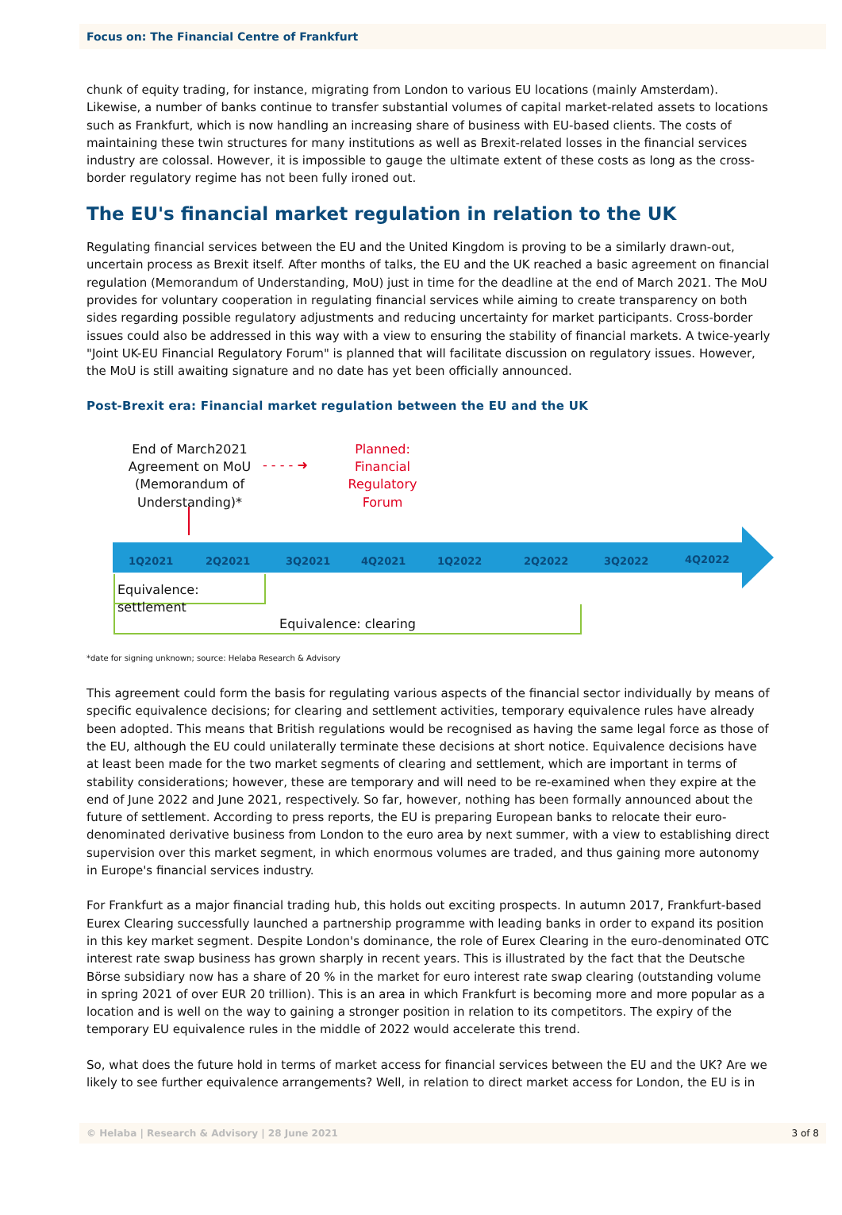Focus on: The Financial Centre of Frankfurt
chunk of equity trading, for instance, migrating from London to various EU locations (mainly Amsterdam). Likewise, a number of banks continue to transfer substantial volumes of capital market-related assets to locations such as Frankfurt, which is now handling an increasing share of business with EU-based clients. The costs of maintaining these twin structures for many institutions as well as Brexit-related losses in the financial services industry are colossal. However, it is impossible to gauge the ultimate extent of these costs as long as the cross-border regulatory regime has not been fully ironed out.
The EU's financial market regulation in relation to the UK
Regulating financial services between the EU and the United Kingdom is proving to be a similarly drawn-out, uncertain process as Brexit itself. After months of talks, the EU and the UK reached a basic agreement on financial regulation (Memorandum of Understanding, MoU) just in time for the deadline at the end of March 2021. The MoU provides for voluntary cooperation in regulating financial services while aiming to create transparency on both sides regarding possible regulatory adjustments and reducing uncertainty for market participants. Cross-border issues could also be addressed in this way with a view to ensuring the stability of financial markets. A twice-yearly "Joint UK-EU Financial Regulatory Forum" is planned that will facilitate discussion on regulatory issues. However, the MoU is still awaiting signature and no date has yet been officially announced.
Post-Brexit era: Financial market regulation between the EU and the UK
End of March2021 Agreement on MoU (Memorandum of Understanding)*
- - - - ➜
Planned: Financial Regulatory Forum
1Q2021 2Q2021 3Q2021 4Q2021 1Q2022 2Q2022 3Q2022 4Q2022
Equivalence: settlement
Equivalence: clearing
*date for signing unknown; source: Helaba Research & Advisory
This agreement could form the basis for regulating various aspects of the financial sector individually by means of specific equivalence decisions; for clearing and settlement activities, temporary equivalence rules have already been adopted. This means that British regulations would be recognised as having the same legal force as those of the EU, although the EU could unilaterally terminate these decisions at short notice. Equivalence decisions have at least been made for the two market segments of clearing and settlement, which are important in terms of stability considerations; however, these are temporary and will need to be re-examined when they expire at the end of June 2022 and June 2021, respectively. So far, however, nothing has been formally announced about the future of settlement. According to press reports, the EU is preparing European banks to relocate their euro-denominated derivative business from London to the euro area by next summer, with a view to establishing direct supervision over this market segment, in which enormous volumes are traded, and thus gaining more autonomy in Europe's financial services industry.
For Frankfurt as a major financial trading hub, this holds out exciting prospects. In autumn 2017, Frankfurt-based Eurex Clearing successfully launched a partnership programme with leading banks in order to expand its position in this key market segment. Despite London's dominance, the role of Eurex Clearing in the euro-denominated OTC interest rate swap business has grown sharply in recent years. This is illustrated by the fact that the Deutsche Börse subsidiary now has a share of 20 % in the market for euro interest rate swap clearing (outstanding volume in spring 2021 of over EUR 20 trillion). This is an area in which Frankfurt is becoming more and more popular as a location and is well on the way to gaining a stronger position in relation to its competitors. The expiry of the temporary EU equivalence rules in the middle of 2022 would accelerate this trend.
So, what does the future hold in terms of market access for financial services between the EU and the UK? Are we likely to see further equivalence arrangements? Well, in relation to direct market access for London, the EU is in
© Helaba | Research & Advisory | 28 June 2021 3 of 8